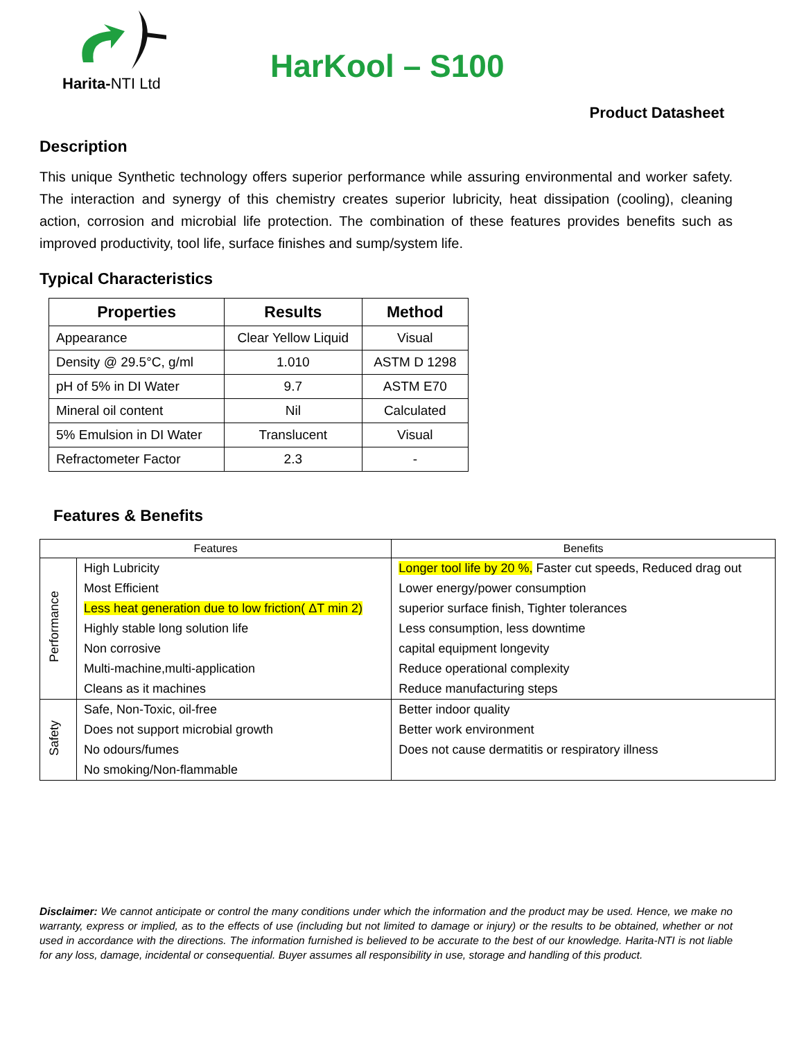Harita-NTI Ltd
HarKool – S100
Product Datasheet
Description
This unique Synthetic technology offers superior performance while assuring environmental and worker safety. The interaction and synergy of this chemistry creates superior lubricity, heat dissipation (cooling), cleaning action, corrosion and microbial life protection. The combination of these features provides benefits such as improved productivity, tool life, surface finishes and sump/system life.
Typical Characteristics
| Properties | Results | Method |
| --- | --- | --- |
| Appearance | Clear Yellow Liquid | Visual |
| Density @ 29.5°C, g/ml | 1.010 | ASTM D 1298 |
| pH of 5% in DI Water | 9.7 | ASTM E70 |
| Mineral oil content | Nil | Calculated |
| 5% Emulsion in DI Water | Translucent | Visual |
| Refractometer Factor | 2.3 | - |
Features & Benefits
| Features | | Benefits |
| --- | --- | --- |
| Performance | High Lubricity | Longer tool life by 20 %, Faster cut speeds, Reduced drag out |
| | Most Efficient | Lower energy/power consumption |
| | Less heat generation due to low friction( ΔT min 2) | superior surface finish, Tighter tolerances |
| | Highly stable long solution life | Less consumption, less downtime |
| | Non corrosive | capital equipment longevity |
| | Multi-machine,multi-application | Reduce operational complexity |
| | Cleans as it machines | Reduce manufacturing steps |
| Safety | Safe, Non-Toxic, oil-free | Better indoor quality |
| | Does not support microbial growth | Better work environment |
| | No odours/fumes | Does not cause dermatitis or respiratory illness |
| | No smoking/Non-flammable | |
Disclaimer: We cannot anticipate or control the many conditions under which the information and the product may be used. Hence, we make no warranty, express or implied, as to the effects of use (including but not limited to damage or injury) or the results to be obtained, whether or not used in accordance with the directions. The information furnished is believed to be accurate to the best of our knowledge. Harita-NTI is not liable for any loss, damage, incidental or consequential. Buyer assumes all responsibility in use, storage and handling of this product.